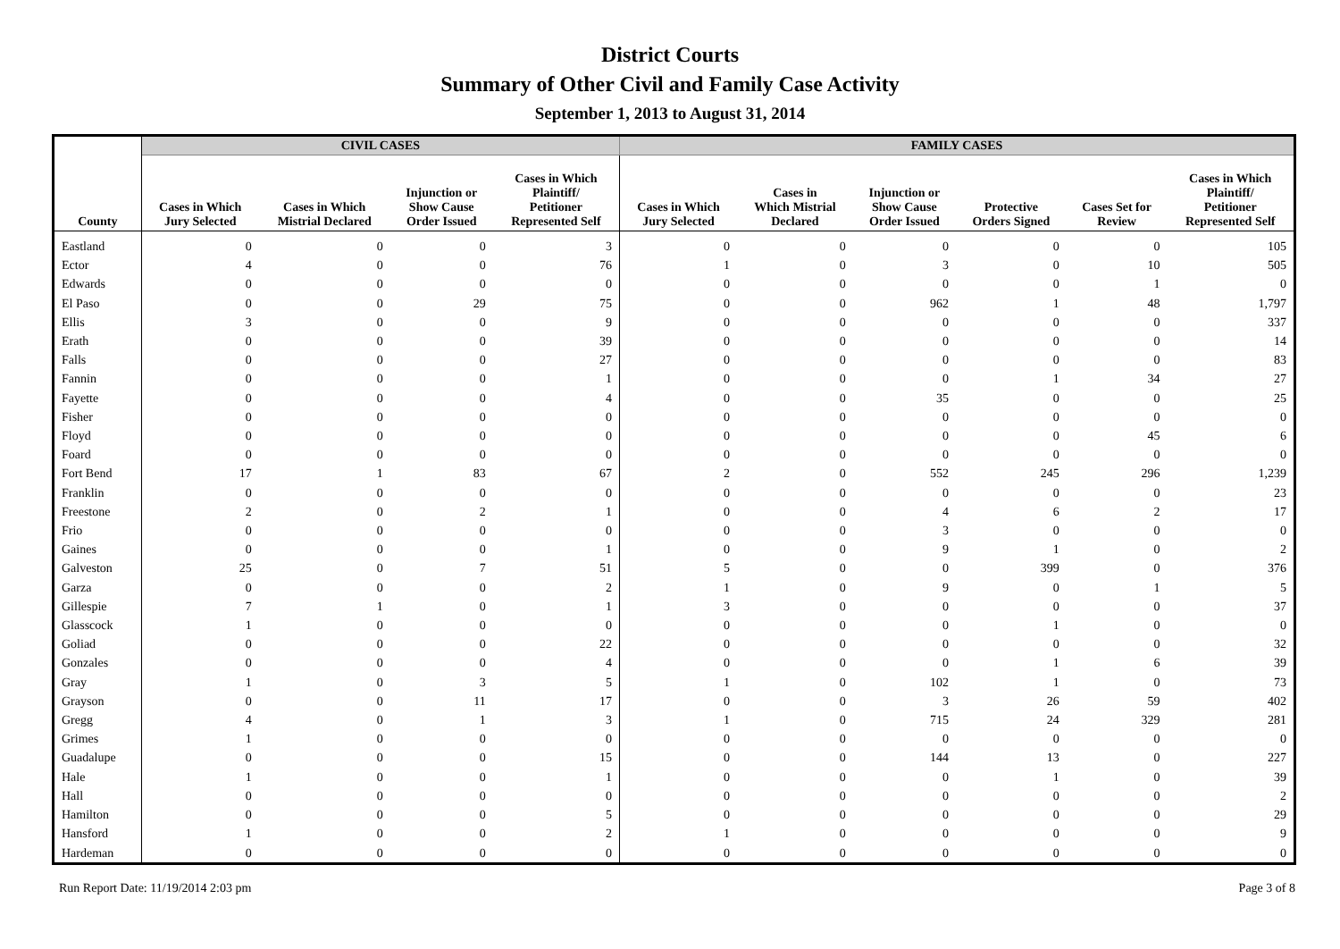District Courts
Summary of Other Civil and Family Case Activity
September 1, 2013 to August 31, 2014
| | CIVIL CASES | | | | FAMILY CASES | | | | | |
| --- | --- | --- | --- | --- | --- | --- | --- | --- | --- | --- |
| County | Cases in Which Jury Selected | Cases in Which Mistrial Declared | Injunction or Show Cause Order Issued | Cases in Which Plaintiff/ Petitioner Represented Self | Cases in Which Jury Selected | Cases in Which Mistrial Declared | Injunction or Show Cause Order Issued | Protective Orders Signed | Cases Set for Review | Cases in Which Plaintiff/ Petitioner Represented Self |
| Eastland | 0 | 0 | 0 | 3 | 0 | 0 | 0 | 0 | 0 | 105 |
| Ector | 4 | 0 | 0 | 76 | 1 | 0 | 3 | 0 | 10 | 505 |
| Edwards | 0 | 0 | 0 | 0 | 0 | 0 | 0 | 0 | 1 | 0 |
| El Paso | 0 | 0 | 29 | 75 | 0 | 0 | 962 | 1 | 48 | 1,797 |
| Ellis | 3 | 0 | 0 | 9 | 0 | 0 | 0 | 0 | 0 | 337 |
| Erath | 0 | 0 | 0 | 39 | 0 | 0 | 0 | 0 | 0 | 14 |
| Falls | 0 | 0 | 0 | 27 | 0 | 0 | 0 | 0 | 0 | 83 |
| Fannin | 0 | 0 | 0 | 1 | 0 | 0 | 0 | 1 | 34 | 27 |
| Fayette | 0 | 0 | 0 | 4 | 0 | 0 | 35 | 0 | 0 | 25 |
| Fisher | 0 | 0 | 0 | 0 | 0 | 0 | 0 | 0 | 0 | 0 |
| Floyd | 0 | 0 | 0 | 0 | 0 | 0 | 0 | 0 | 45 | 6 |
| Foard | 0 | 0 | 0 | 0 | 0 | 0 | 0 | 0 | 0 | 0 |
| Fort Bend | 17 | 1 | 83 | 67 | 2 | 0 | 552 | 245 | 296 | 1,239 |
| Franklin | 0 | 0 | 0 | 0 | 0 | 0 | 0 | 0 | 0 | 23 |
| Freestone | 2 | 0 | 2 | 1 | 0 | 0 | 4 | 6 | 2 | 17 |
| Frio | 0 | 0 | 0 | 0 | 0 | 0 | 3 | 0 | 0 | 0 |
| Gaines | 0 | 0 | 0 | 1 | 0 | 0 | 9 | 1 | 0 | 2 |
| Galveston | 25 | 0 | 7 | 51 | 5 | 0 | 0 | 399 | 0 | 376 |
| Garza | 0 | 0 | 0 | 2 | 1 | 0 | 9 | 0 | 1 | 5 |
| Gillespie | 7 | 1 | 0 | 1 | 3 | 0 | 0 | 0 | 0 | 37 |
| Glasscock | 1 | 0 | 0 | 0 | 0 | 0 | 0 | 1 | 0 | 0 |
| Goliad | 0 | 0 | 0 | 22 | 0 | 0 | 0 | 0 | 0 | 32 |
| Gonzales | 0 | 0 | 0 | 4 | 0 | 0 | 0 | 1 | 6 | 39 |
| Gray | 1 | 0 | 3 | 5 | 1 | 0 | 102 | 1 | 0 | 73 |
| Grayson | 0 | 0 | 11 | 17 | 0 | 0 | 3 | 26 | 59 | 402 |
| Gregg | 4 | 0 | 1 | 3 | 1 | 0 | 715 | 24 | 329 | 281 |
| Grimes | 1 | 0 | 0 | 0 | 0 | 0 | 0 | 0 | 0 | 0 |
| Guadalupe | 0 | 0 | 0 | 15 | 0 | 0 | 144 | 13 | 0 | 227 |
| Hale | 1 | 0 | 0 | 1 | 0 | 0 | 0 | 1 | 0 | 39 |
| Hall | 0 | 0 | 0 | 0 | 0 | 0 | 0 | 0 | 0 | 2 |
| Hamilton | 0 | 0 | 0 | 5 | 0 | 0 | 0 | 0 | 0 | 29 |
| Hansford | 1 | 0 | 0 | 2 | 1 | 0 | 0 | 0 | 0 | 9 |
| Hardeman | 0 | 0 | 0 | 0 | 0 | 0 | 0 | 0 | 0 | 0 |
Run Report Date: 11/19/2014 2:03 pm Page 3 of 8